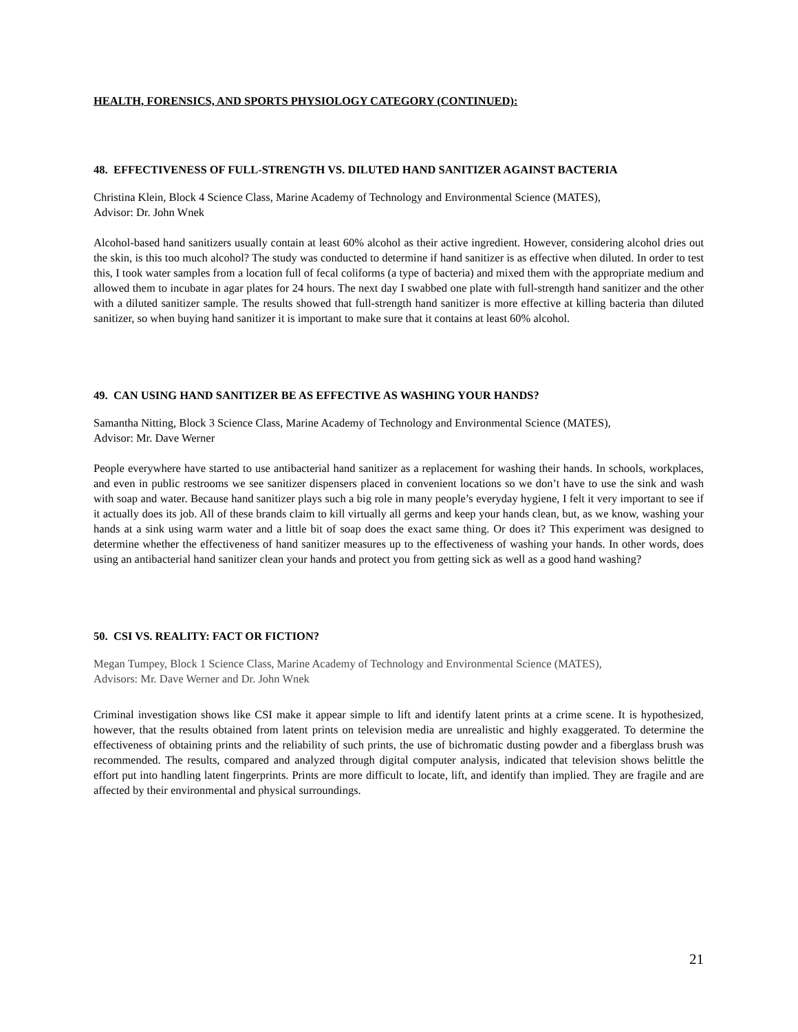HEALTH, FORENSICS, AND SPORTS PHYSIOLOGY CATEGORY (CONTINUED):
48. EFFECTIVENESS OF FULL-STRENGTH VS. DILUTED HAND SANITIZER AGAINST BACTERIA
Christina Klein, Block 4 Science Class, Marine Academy of Technology and Environmental Science (MATES),
Advisor: Dr. John Wnek
Alcohol-based hand sanitizers usually contain at least 60% alcohol as their active ingredient. However, considering alcohol dries out the skin, is this too much alcohol? The study was conducted to determine if hand sanitizer is as effective when diluted. In order to test this, I took water samples from a location full of fecal coliforms (a type of bacteria) and mixed them with the appropriate medium and allowed them to incubate in agar plates for 24 hours. The next day I swabbed one plate with full-strength hand sanitizer and the other with a diluted sanitizer sample. The results showed that full-strength hand sanitizer is more effective at killing bacteria than diluted sanitizer, so when buying hand sanitizer it is important to make sure that it contains at least 60% alcohol.
49. CAN USING HAND SANITIZER BE AS EFFECTIVE AS WASHING YOUR HANDS?
Samantha Nitting, Block 3 Science Class, Marine Academy of Technology and Environmental Science (MATES),
Advisor: Mr. Dave Werner
People everywhere have started to use antibacterial hand sanitizer as a replacement for washing their hands. In schools, workplaces, and even in public restrooms we see sanitizer dispensers placed in convenient locations so we don’t have to use the sink and wash with soap and water. Because hand sanitizer plays such a big role in many people’s everyday hygiene, I felt it very important to see if it actually does its job. All of these brands claim to kill virtually all germs and keep your hands clean, but, as we know, washing your hands at a sink using warm water and a little bit of soap does the exact same thing. Or does it? This experiment was designed to determine whether the effectiveness of hand sanitizer measures up to the effectiveness of washing your hands. In other words, does using an antibacterial hand sanitizer clean your hands and protect you from getting sick as well as a good hand washing?
50. CSI VS. REALITY: FACT OR FICTION?
Megan Tumpey, Block 1 Science Class, Marine Academy of Technology and Environmental Science (MATES),
Advisors: Mr. Dave Werner and Dr. John Wnek
Criminal investigation shows like CSI make it appear simple to lift and identify latent prints at a crime scene. It is hypothesized, however, that the results obtained from latent prints on television media are unrealistic and highly exaggerated. To determine the effectiveness of obtaining prints and the reliability of such prints, the use of bichromatic dusting powder and a fiberglass brush was recommended. The results, compared and analyzed through digital computer analysis, indicated that television shows belittle the effort put into handling latent fingerprints. Prints are more difficult to locate, lift, and identify than implied. They are fragile and are affected by their environmental and physical surroundings.
21